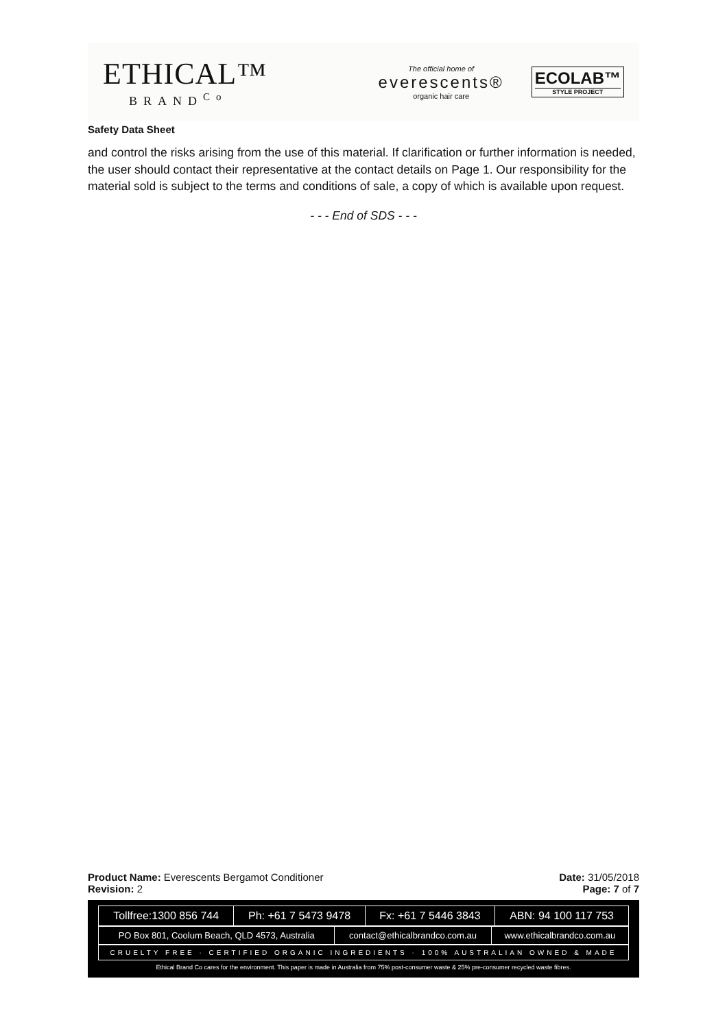ETHICAL™
BRAND<sup>Co</sup>
The official home of
everescents®
organic hair care
ECOLAB™
STYLE PROJECT
Safety Data Sheet
and control the risks arising from the use of this material. If clarification or further information is needed, the user should contact their representative at the contact details on Page 1. Our responsibility for the material sold is subject to the terms and conditions of sale, a copy of which is available upon request.
- - - End of SDS - - -
Product Name: Everescents Bergamot Conditioner Date: 31/05/2018
Revision: 2 Page: 7 of 7
| Tollfree:1300 856 744 | Ph: +61 7 5473 9478 | Fx: +61 7 5446 3843 | ABN: 94 100 117 753 |
| PO Box 801, Coolum Beach, QLD 4573, Australia | contact@ethicalbrandco.com.au | www.ethicalbrandco.com.au |
| CRUELTY FREE · CERTIFIED ORGANIC INGREDIENTS · 100% AUSTRALIAN OWNED & MADE |
Ethical Brand Co cares for the environment. This paper is made in Australia from 75% post-consumer waste & 25% pre-consumer recycled waste fibres.